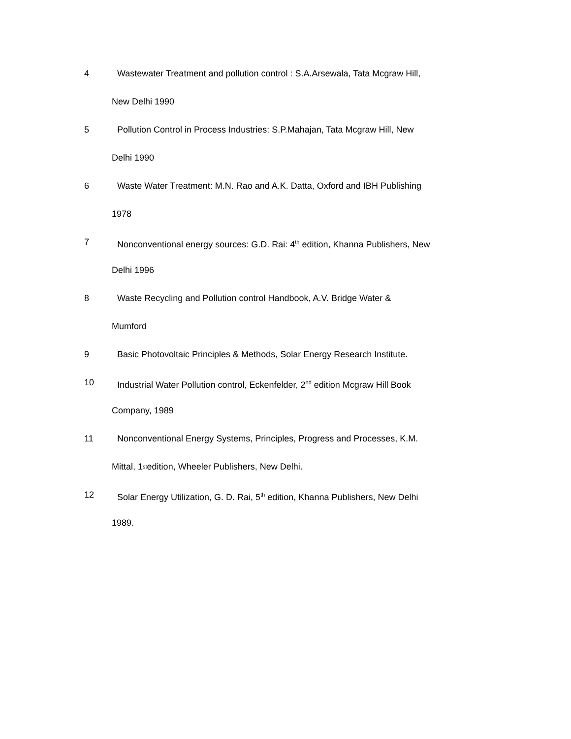4 Wastewater Treatment and pollution control : S.A.Arsewala, Tata Mcgraw Hill,
New Delhi 1990
5 Pollution Control in Process Industries: S.P.Mahajan, Tata Mcgraw Hill, New
Delhi 1990
6 Waste Water Treatment: M.N. Rao and A.K. Datta, Oxford and IBH Publishing
1978
7 Nonconventional energy sources: G.D. Rai: 4<sup>th</sup> edition, Khanna Publishers, New
Delhi 1996
8 Waste Recycling and Pollution control Handbook, A.V. Bridge Water &
Mumford
9 Basic Photovoltaic Principles & Methods, Solar Energy Research Institute.
10 Industrial Water Pollution control, Eckenfelder, 2<sup>nd</sup> edition Mcgraw Hill Book
Company, 1989
11 Nonconventional Energy Systems, Principles, Progress and Processes, K.M.
Mittal, 1<sup>st</sup> edition, Wheeler Publishers, New Delhi.
12 Solar Energy Utilization, G. D. Rai, 5<sup>th</sup> edition, Khanna Publishers, New Delhi
1989.